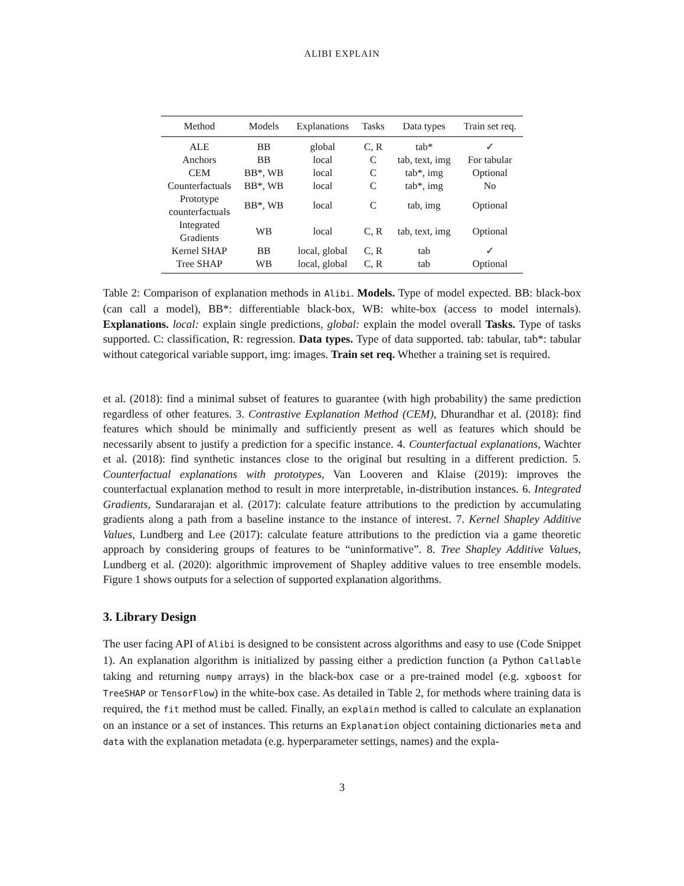ALIBI EXPLAIN
| Method | Models | Explanations | Tasks | Data types | Train set req. |
| --- | --- | --- | --- | --- | --- |
| ALE | BB | global | C, R | tab* | ✓ |
| Anchors | BB | local | C | tab, text, img | For tabular |
| CEM | BB*, WB | local | C | tab*, img | Optional |
| Counterfactuals | BB*, WB | local | C | tab*, img | No |
| Prototype counterfactuals | BB*, WB | local | C | tab, img | Optional |
| Integrated Gradients | WB | local | C, R | tab, text, img | Optional |
| Kernel SHAP | BB | local, global | C, R | tab | ✓ |
| Tree SHAP | WB | local, global | C, R | tab | Optional |
Table 2: Comparison of explanation methods in Alibi. Models. Type of model expected. BB: black-box (can call a model), BB*: differentiable black-box, WB: white-box (access to model internals). Explanations. local: explain single predictions, global: explain the model overall Tasks. Type of tasks supported. C: classification, R: regression. Data types. Type of data supported. tab: tabular, tab*: tabular without categorical variable support, img: images. Train set req. Whether a training set is required.
et al. (2018): find a minimal subset of features to guarantee (with high probability) the same prediction regardless of other features. 3. Contrastive Explanation Method (CEM), Dhurandhar et al. (2018): find features which should be minimally and sufficiently present as well as features which should be necessarily absent to justify a prediction for a specific instance. 4. Counterfactual explanations, Wachter et al. (2018): find synthetic instances close to the original but resulting in a different prediction. 5. Counterfactual explanations with prototypes, Van Looveren and Klaise (2019): improves the counterfactual explanation method to result in more interpretable, in-distribution instances. 6. Integrated Gradients, Sundararajan et al. (2017): calculate feature attributions to the prediction by accumulating gradients along a path from a baseline instance to the instance of interest. 7. Kernel Shapley Additive Values, Lundberg and Lee (2017): calculate feature attributions to the prediction via a game theoretic approach by considering groups of features to be “uninformative”. 8. Tree Shapley Additive Values, Lundberg et al. (2020): algorithmic improvement of Shapley additive values to tree ensemble models. Figure 1 shows outputs for a selection of supported explanation algorithms.
3. Library Design
The user facing API of Alibi is designed to be consistent across algorithms and easy to use (Code Snippet 1). An explanation algorithm is initialized by passing either a prediction function (a Python Callable taking and returning numpy arrays) in the black-box case or a pre-trained model (e.g. xgboost for TreeSHAP or TensorFlow) in the white-box case. As detailed in Table 2, for methods where training data is required, the fit method must be called. Finally, an explain method is called to calculate an explanation on an instance or a set of instances. This returns an Explanation object containing dictionaries meta and data with the explanation metadata (e.g. hyperparameter settings, names) and the expla-
3